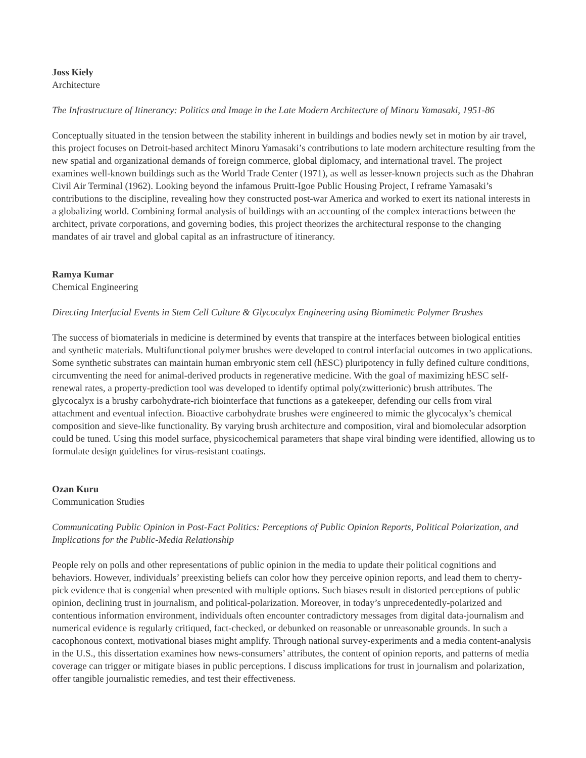Joss Kiely
Architecture
The Infrastructure of Itinerancy: Politics and Image in the Late Modern Architecture of Minoru Yamasaki, 1951-86
Conceptually situated in the tension between the stability inherent in buildings and bodies newly set in motion by air travel, this project focuses on Detroit-based architect Minoru Yamasaki’s contributions to late modern architecture resulting from the new spatial and organizational demands of foreign commerce, global diplomacy, and international travel. The project examines well-known buildings such as the World Trade Center (1971), as well as lesser-known projects such as the Dhahran Civil Air Terminal (1962). Looking beyond the infamous Pruitt-Igoe Public Housing Project, I reframe Yamasaki’s contributions to the discipline, revealing how they constructed post-war America and worked to exert its national interests in a globalizing world. Combining formal analysis of buildings with an accounting of the complex interactions between the architect, private corporations, and governing bodies, this project theorizes the architectural response to the changing mandates of air travel and global capital as an infrastructure of itinerancy.
Ramya Kumar
Chemical Engineering
Directing Interfacial Events in Stem Cell Culture & Glycocalyx Engineering using Biomimetic Polymer Brushes
The success of biomaterials in medicine is determined by events that transpire at the interfaces between biological entities and synthetic materials. Multifunctional polymer brushes were developed to control interfacial outcomes in two applications. Some synthetic substrates can maintain human embryonic stem cell (hESC) pluripotency in fully defined culture conditions, circumventing the need for animal-derived products in regenerative medicine. With the goal of maximizing hESC self-renewal rates, a property-prediction tool was developed to identify optimal poly(zwitterionic) brush attributes. The glycocalyx is a brushy carbohydrate-rich biointerface that functions as a gatekeeper, defending our cells from viral attachment and eventual infection. Bioactive carbohydrate brushes were engineered to mimic the glycocalyx’s chemical composition and sieve-like functionality. By varying brush architecture and composition, viral and biomolecular adsorption could be tuned. Using this model surface, physicochemical parameters that shape viral binding were identified, allowing us to formulate design guidelines for virus-resistant coatings.
Ozan Kuru
Communication Studies
Communicating Public Opinion in Post-Fact Politics: Perceptions of Public Opinion Reports, Political Polarization, and Implications for the Public-Media Relationship
People rely on polls and other representations of public opinion in the media to update their political cognitions and behaviors. However, individuals’ preexisting beliefs can color how they perceive opinion reports, and lead them to cherry-pick evidence that is congenial when presented with multiple options. Such biases result in distorted perceptions of public opinion, declining trust in journalism, and political-polarization. Moreover, in today’s unprecedentedly-polarized and contentious information environment, individuals often encounter contradictory messages from digital data-journalism and numerical evidence is regularly critiqued, fact-checked, or debunked on reasonable or unreasonable grounds. In such a cacophonous context, motivational biases might amplify. Through national survey-experiments and a media content-analysis in the U.S., this dissertation examines how news-consumers’ attributes, the content of opinion reports, and patterns of media coverage can trigger or mitigate biases in public perceptions. I discuss implications for trust in journalism and polarization, offer tangible journalistic remedies, and test their effectiveness.